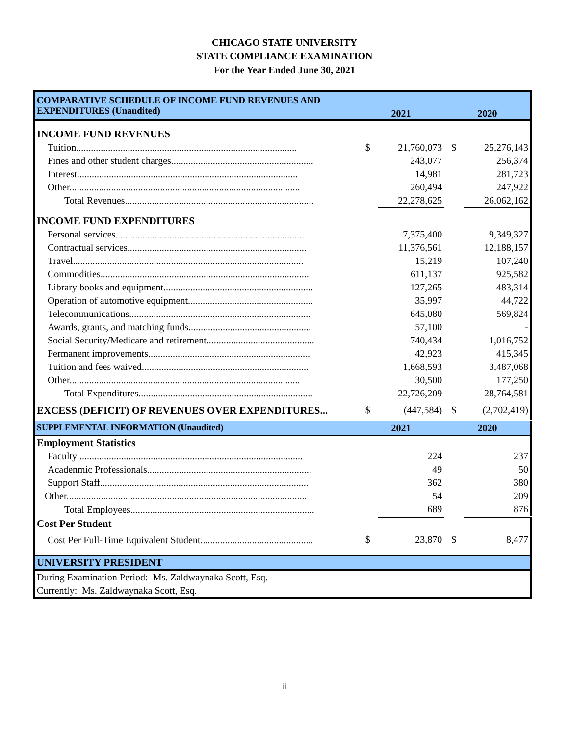CHICAGO STATE UNIVERSITY
STATE COMPLIANCE EXAMINATION
For the Year Ended June 30, 2021
| COMPARATIVE SCHEDULE OF INCOME FUND REVENUES AND EXPENDITURES (Unaudited) | 2021 | | 2020 | |
| --- | --- | --- | --- | --- |
| INCOME FUND REVENUES | | | | |
| Tuition.......................................................................................... | $ | 21,760,073 | $ | 25,276,143 |
| Fines and other student charges.......................................................... | | 243,077 | | 256,374 |
| Interest.......................................................................................... | | 14,981 | | 281,723 |
| Other.............................................................................................. | | 260,494 | | 247,922 |
| Total Revenues............................................................................. | | 22,278,625 | | 26,062,162 |
| INCOME FUND EXPENDITURES | | | | |
| Personal services............................................................................. | | 7,375,400 | | 9,349,327 |
| Contractual services......................................................................... | | 11,376,561 | | 12,188,157 |
| Travel.............................................................................................. | | 15,219 | | 107,240 |
| Commodities..................................................................................... | | 611,137 | | 925,582 |
| Library books and equipment............................................................. | | 127,265 | | 483,314 |
| Operation of automotive equipment................................................... | | 35,997 | | 44,722 |
| Telecommunications.......................................................................... | | 645,080 | | 569,824 |
| Awards, grants, and matching funds.................................................. | | 57,100 | | - |
| Social Security/Medicare and retirement............................................ | | 740,434 | | 1,016,752 |
| Permanent improvements.................................................................. | | 42,923 | | 415,345 |
| Tuition and fees waived.................................................................... | | 1,668,593 | | 3,487,068 |
| Other.............................................................................................. | | 30,500 | | 177,250 |
| Total Expenditures....................................................................... | | 22,726,209 | | 28,764,581 |
| EXCESS (DEFICIT) OF REVENUES OVER EXPENDITURES... | $ | (447,584) | $ | (2,702,419) |
| SUPPLEMENTAL INFORMATION (Unaudited) | 2021 | | 2020 | |
| Employment Statistics | | | | |
| Faculty ........................................................................................... | | 224 | | 237 |
| Acadenmic Professionals................................................................... | | 49 | | 50 |
| Support Staff..................................................................................... | | 362 | | 380 |
| Other.................................................................................................. | | 54 | | 209 |
| Total Employees........................................................................... | | 689 | | 876 |
| Cost Per Student | | | | |
| Cost Per Full-Time Equivalent Student.............................................. | $ | 23,870 | $ | 8,477 |
| UNIVERSITY PRESIDENT | | | | |
| During Examination Period: Ms. Zaldwaynaka Scott, Esq. | | | | |
| Currently: Ms. Zaldwaynaka Scott, Esq. | | | | |
ii